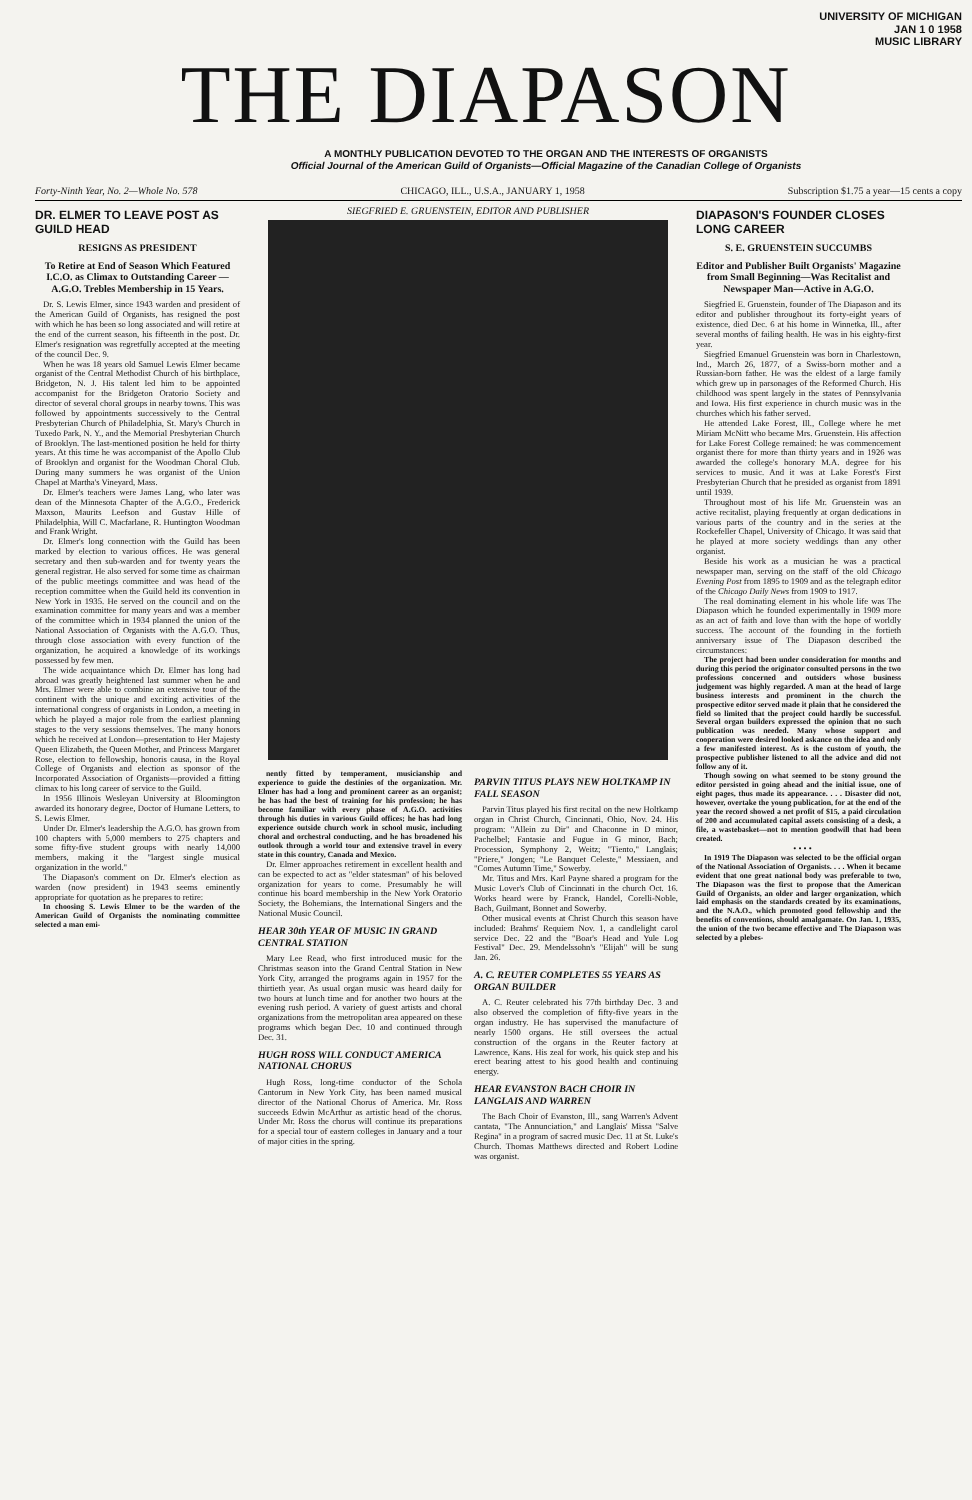UNIVERSITY OF MICHIGAN
JAN 1 0 1958
MUSIC LIBRARY
THE DIAPASON
A MONTHLY PUBLICATION DEVOTED TO THE ORGAN AND THE INTERESTS OF ORGANISTS
Official Journal of the American Guild of Organists—Official Magazine of the Canadian College of Organists
Forty-Ninth Year, No. 2—Whole No. 578 CHICAGO, ILL., U.S.A., JANUARY 1, 1958 Subscription $1.75 a year—15 cents a copy
DR. ELMER TO LEAVE POST AS GUILD HEAD
RESIGNS AS PRESIDENT
To Retire at End of Season Which Featured I.C.O. as Climax to Outstanding Career — A.G.O. Trebles Membership in 15 Years.
Dr. S. Lewis Elmer, since 1943 warden and president of the American Guild of Organists, has resigned the post with which he has been so long associated and will retire at the end of the current season, his fifteenth in the post. Dr. Elmer's resignation was regretfully accepted at the meeting of the council Dec. 9.
When he was 18 years old Samuel Lewis Elmer became organist of the Central Methodist Church of his birthplace, Bridgeton, N. J. His talent led him to be appointed accompanist for the Bridgeton Oratorio Society and director of several choral groups in nearby towns. This was followed by appointments successively to the Central Presbyterian Church of Philadelphia, St. Mary's Church in Tuxedo Park, N. Y., and the Memorial Presbyterian Church of Brooklyn. The last-mentioned position he held for thirty years. At this time he was accompanist of the Apollo Club of Brooklyn and organist for the Woodman Choral Club. During many summers he was organist of the Union Chapel at Martha's Vineyard, Mass.
Dr. Elmer's teachers were James Lang, who later was dean of the Minnesota Chapter of the A.G.O., Frederick Maxson, Maurits Leefson and Gustav Hille of Philadelphia, Will C. Macfarlane, R. Huntington Woodman and Frank Wright.
Dr. Elmer's long connection with the Guild has been marked by election to various offices. He was general secretary and then sub-warden and for twenty years the general registrar. He also served for some time as chairman of the public meetings committee and was head of the reception committee when the Guild held its convention in New York in 1935. He served on the council and on the examination committee for many years and was a member of the committee which in 1934 planned the union of the National Association of Organists with the A.G.O. Thus, through close association with every function of the organization, he acquired a knowledge of its workings possessed by few men.
The wide acquaintance which Dr. Elmer has long had abroad was greatly heightened last summer when he and Mrs. Elmer were able to combine an extensive tour of the continent with the unique and exciting activities of the international congress of organists in London, a meeting in which he played a major role from the earliest planning stages to the very sessions themselves. The many honors which he received at London—presentation to Her Majesty Queen Elizabeth, the Queen Mother, and Princess Margaret Rose, election to fellowship, honoris causa, in the Royal College of Organists and election as sponsor of the Incorporated Association of Organists—provided a fitting climax to his long career of service to the Guild.
In 1956 Illinois Wesleyan University at Bloomington awarded its honorary degree, Doctor of Humane Letters, to S. Lewis Elmer.
Under Dr. Elmer's leadership the A.G.O. has grown from 100 chapters with 5,000 members to 275 chapters and some fifty-five student groups with nearly 14,000 members, making it the "largest single musical organization in the world."
The Diapason's comment on Dr. Elmer's election as warden (now president) in 1943 seems eminently appropriate for quotation as he prepares to retire:
In choosing S. Lewis Elmer to be the warden of the American Guild of Organists the nominating committee selected a man emi-
SIEGFRIED E. GRUENSTEIN, EDITOR AND PUBLISHER
nently fitted by temperament, musicianship and experience to guide the destinies of the organization. Mr. Elmer has had a long and prominent career as an organist; he has had the best of training for his profession; he has become familiar with every phase of A.G.O. activities through his duties in various Guild offices; he has had long experience outside church work in school music, including choral and orchestral conducting, and he has broadened his outlook through a world tour and extensive travel in every state in this country, Canada and Mexico.
Dr. Elmer approaches retirement in excellent health and can be expected to act as "elder statesman" of his beloved organization for years to come. Presumably he will continue his board membership in the New York Oratorio Society, the Bohemians, the International Singers and the National Music Council.
HEAR 30th YEAR OF MUSIC IN GRAND CENTRAL STATION
Mary Lee Read, who first introduced music for the Christmas season into the Grand Central Station in New York City, arranged the programs again in 1957 for the thirtieth year. As usual organ music was heard daily for two hours at lunch time and for another two hours at the evening rush period. A variety of guest artists and choral organizations from the metropolitan area appeared on these programs which began Dec. 10 and continued through Dec. 31.
HUGH ROSS WILL CONDUCT AMERICA NATIONAL CHORUS
Hugh Ross, long-time conductor of the Schola Cantorum in New York City, has been named musical director of the National Chorus of America. Mr. Ross succeeds Edwin McArthur as artistic head of the chorus. Under Mr. Ross the chorus will continue its preparations for a special tour of eastern colleges in January and a tour of major cities in the spring.
PARVIN TITUS PLAYS NEW HOLTKAMP IN FALL SEASON
Parvin Titus played his first recital on the new Holtkamp organ in Christ Church, Cincinnati, Ohio, Nov. 24. His program: "Allein zu Dir" and Chaconne in D minor, Pachelbel; Fantasie and Fugue in G minor, Bach; Procession, Symphony 2, Weitz; "Tiento," Langlais; "Priere," Jongen; "Le Banquet Celeste," Messiaen, and "Comes Autumn Time," Sowerby.
Mr. Titus and Mrs. Karl Payne shared a program for the Music Lover's Club of Cincinnati in the church Oct. 16. Works heard were by Franck, Handel, Corelli-Noble, Bach, Guilmant, Bonnet and Sowerby.
Other musical events at Christ Church this season have included: Brahms' Requiem Nov. 1, a candlelight carol service Dec. 22 and the "Boar's Head and Yule Log Festival" Dec. 29. Mendelssohn's "Elijah" will be sung Jan. 26.
A. C. REUTER COMPLETES 55 YEARS AS ORGAN BUILDER
A. C. Reuter celebrated his 77th birthday Dec. 3 and also observed the completion of fifty-five years in the organ industry. He has supervised the manufacture of nearly 1500 organs. He still oversees the actual construction of the organs in the Reuter factory at Lawrence, Kans. His zeal for work, his quick step and his erect bearing attest to his good health and continuing energy.
HEAR EVANSTON BACH CHOIR IN LANGLAIS AND WARREN
The Bach Choir of Evanston, Ill., sang Warren's Advent cantata, "The Annunciation," and Langlais' Missa "Salve Regina" in a program of sacred music Dec. 11 at St. Luke's Church. Thomas Matthews directed and Robert Lodine was organist.
DIAPASON'S FOUNDER CLOSES LONG CAREER
S. E. GRUENSTEIN SUCCUMBS
Editor and Publisher Built Organists' Magazine from Small Beginning—Was Recitalist and Newspaper Man—Active in A.G.O.
Siegfried E. Gruenstein, founder of The Diapason and its editor and publisher throughout its forty-eight years of existence, died Dec. 6 at his home in Winnetka, Ill., after several months of failing health. He was in his eighty-first year.
Siegfried Emanuel Gruenstein was born in Charlestown, Ind., March 26, 1877, of a Swiss-born mother and a Russian-born father. He was the eldest of a large family which grew up in parsonages of the Reformed Church. His childhood was spent largely in the states of Pennsylvania and Iowa. His first experience in church music was in the churches which his father served.
He attended Lake Forest, Ill., College where he met Miriam McNitt who became Mrs. Gruenstein. His affection for Lake Forest College remained: he was commencement organist there for more than thirty years and in 1926 was awarded the college's honorary M.A. degree for his services to music. And it was at Lake Forest's First Presbyterian Church that he presided as organist from 1891 until 1939.
Throughout most of his life Mr. Gruenstein was an active recitalist, playing frequently at organ dedications in various parts of the country and in the series at the Rockefeller Chapel, University of Chicago. It was said that he played at more society weddings than any other organist.
Beside his work as a musician he was a practical newspaper man, serving on the staff of the old Chicago Evening Post from 1895 to 1909 and as the telegraph editor of the Chicago Daily News from 1909 to 1917.
The real dominating element in his whole life was The Diapason which he founded experimentally in 1909 more as an act of faith and love than with the hope of worldly success. The account of the founding in the fortieth anniversary issue of The Diapason described the circumstances:
The project had been under consideration for months and during this period the originator consulted persons in the two professions concerned and outsiders whose business judgement was highly regarded. A man at the head of large business interests and prominent in the church the prospective editor served made it plain that he considered the field so limited that the project could hardly be successful. Several organ builders expressed the opinion that no such publication was needed. Many whose support and cooperation were desired looked askance on the idea and only a few manifested interest. As is the custom of youth, the prospective publisher listened to all the advice and did not follow any of it.
Though sowing on what seemed to be stony ground the editor persisted in going ahead and the initial issue, one of eight pages, thus made its appearance. . . . Disaster did not, however, overtake the young publication, for at the end of the year the record showed a net profit of $15, a paid circulation of 200 and accumulated capital assets consisting of a desk, a file, a wastebasket—not to mention goodwill that had been created.
• • • •
In 1919 The Diapason was selected to be the official organ of the National Association of Organists. . . . When it became evident that one great national body was preferable to two, The Diapason was the first to propose that the American Guild of Organists, an older and larger organization, which laid emphasis on the standards created by its examinations, and the N.A.O., which promoted good fellowship and the benefits of conventions, should amalgamate. On Jan. 1, 1935, the union of the two became effective and The Diapason was selected by a plebes-